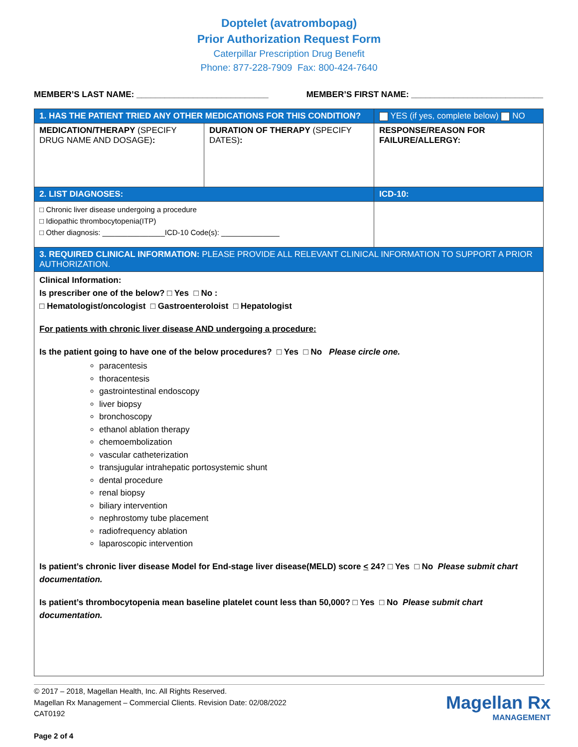Doptelet (avatrombopag)
Prior Authorization Request Form
Caterpillar Prescription Drug Benefit
Phone: 877-228-7909 Fax: 800-424-7640
MEMBER’S LAST NAME: ____________________________ MEMBER’S FIRST NAME: ____________________________
| 1. HAS THE PATIENT TRIED ANY OTHER MEDICATIONS FOR THIS CONDITION? | | YES (if yes, complete below) NO |
| MEDICATION/THERAPY (SPECIFY DRUG NAME AND DOSAGE) : | DURATION OF THERAPY (SPECIFY DATES) : | RESPONSE/REASON FOR FAILURE/ALLERGY: |
| 2. LIST DIAGNOSES: | | ICD-10: |
| □ Chronic liver disease undergoing a procedure □ Idiopathic thrombocytopenia(ITP) □ Other diagnosis: _______________ICD-10 Code(s): ______________ | | |
| 3. REQUIRED CLINICAL INFORMATION: PLEASE PROVIDE ALL RELEVANT CLINICAL INFORMATION TO SUPPORT A PRIOR AUTHORIZATION. | | |
| Clinical Information: Is prescriber one of the below? □ Yes □ No : □ Hematologist/oncologist □ Gastroenteroloist □ Hepatologist For patients with chronic liver disease AND undergoing a procedure: Is the patient going to have one of the below procedures? □ Yes □ No Please circle one. paracentesis thoracentesis gastrointestinal endoscopy liver biopsy bronchoscopy ethanol ablation therapy chemoembolization vascular catheterization transjugular intrahepatic portosystemic shunt dental procedure renal biopsy biliary intervention nephrostomy tube placement radiofrequency ablation laparoscopic intervention Is patient’s chronic liver disease Model for End-stage liver disease(MELD) score < 24? □ Yes □ No Please submit chart documentation. Is patient’s thrombocytopenia mean baseline platelet count less than 50,000? □ Yes □ No Please submit chart documentation. | | |
© 2017 – 2018, Magellan Health, Inc. All Rights Reserved.
Magellan Rx Management – Commercial Clients. Revision Date: 02/08/2022
CAT0192
Page 2 of 4
Magellan Rx
MANAGEMENT